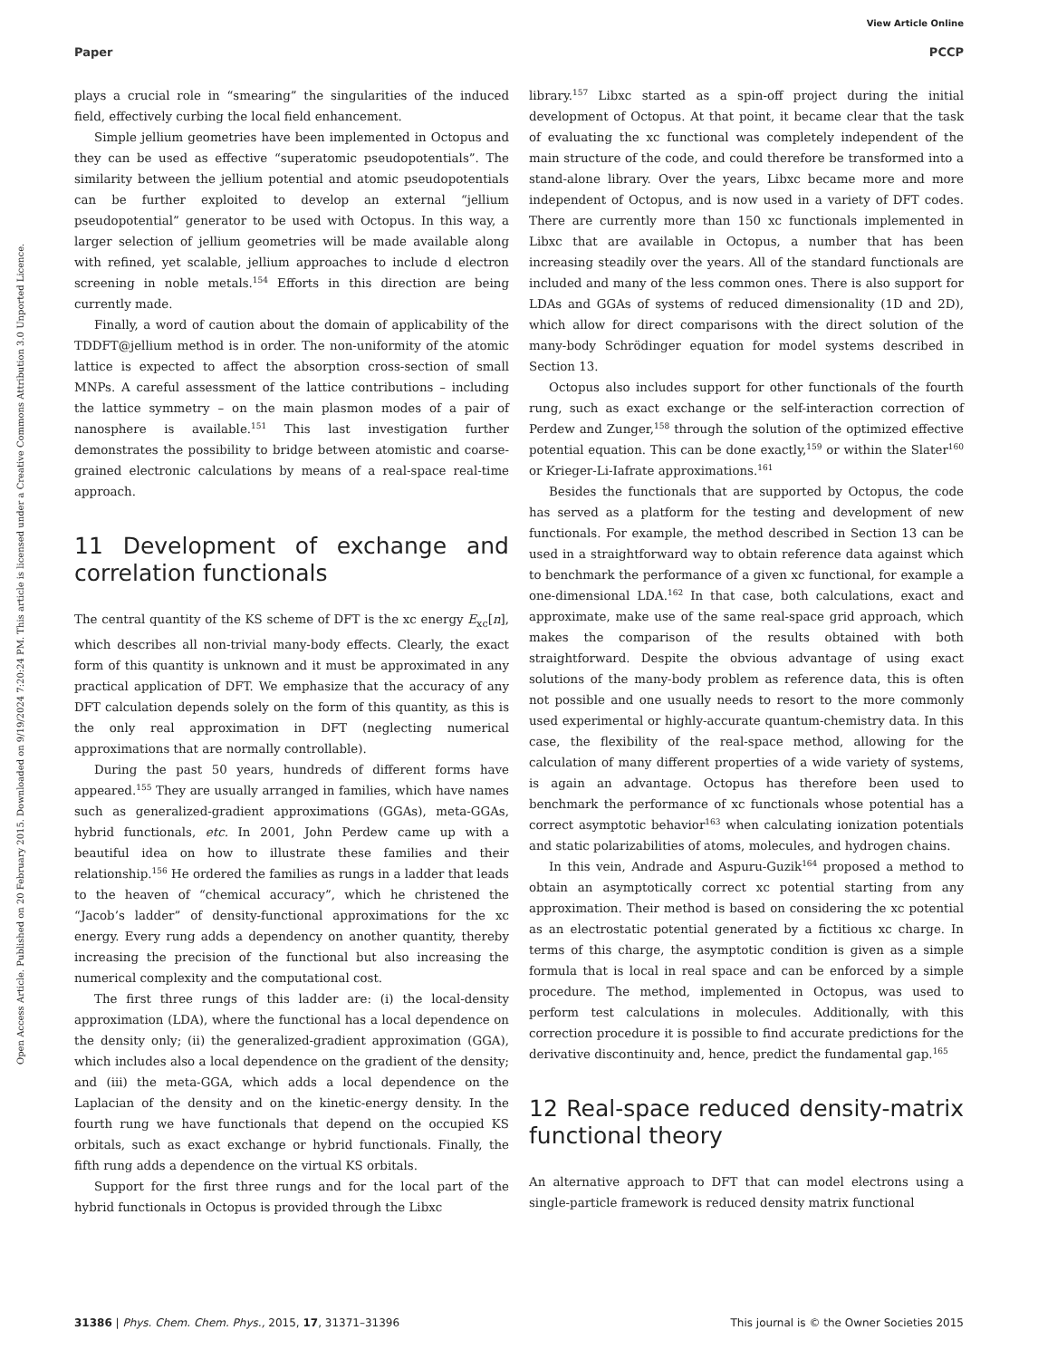View Article Online
Paper PCCP
Open Access Article. Published on 20 February 2015. Downloaded on 9/19/2024 7:20:24 PM. This article is licensed under a Creative Commons Attribution 3.0 Unported Licence.
plays a crucial role in “smearing” the singularities of the induced field, effectively curbing the local field enhancement.
Simple jellium geometries have been implemented in Octopus and they can be used as effective “superatomic pseudopotentials”. The similarity between the jellium potential and atomic pseudopotentials can be further exploited to develop an external “jellium pseudopotential” generator to be used with Octopus. In this way, a larger selection of jellium geometries will be made available along with refined, yet scalable, jellium approaches to include d electron screening in noble metals.<sup>154</sup> Efforts in this direction are being currently made.
Finally, a word of caution about the domain of applicability of the TDDFT@jellium method is in order. The non-uniformity of the atomic lattice is expected to affect the absorption cross-section of small MNPs. A careful assessment of the lattice contributions – including the lattice symmetry – on the main plasmon modes of a pair of nanosphere is available.<sup>151</sup> This last investigation further demonstrates the possibility to bridge between atomistic and coarse-grained electronic calculations by means of a real-space real-time approach.
11 Development of exchange and correlation functionals
The central quantity of the KS scheme of DFT is the xc energy E<sub>xc</sub>[n], which describes all non-trivial many-body effects. Clearly, the exact form of this quantity is unknown and it must be approximated in any practical application of DFT. We emphasize that the accuracy of any DFT calculation depends solely on the form of this quantity, as this is the only real approximation in DFT (neglecting numerical approximations that are normally controllable).
During the past 50 years, hundreds of different forms have appeared.<sup>155</sup> They are usually arranged in families, which have names such as generalized-gradient approximations (GGAs), meta-GGAs, hybrid functionals, etc. In 2001, John Perdew came up with a beautiful idea on how to illustrate these families and their relationship.<sup>156</sup> He ordered the families as rungs in a ladder that leads to the heaven of “chemical accuracy”, which he christened the “Jacob’s ladder” of density-functional approximations for the xc energy. Every rung adds a dependency on another quantity, thereby increasing the precision of the functional but also increasing the numerical complexity and the computational cost.
The first three rungs of this ladder are: (i) the local-density approximation (LDA), where the functional has a local dependence on the density only; (ii) the generalized-gradient approximation (GGA), which includes also a local dependence on the gradient of the density; and (iii) the meta-GGA, which adds a local dependence on the Laplacian of the density and on the kinetic-energy density. In the fourth rung we have functionals that depend on the occupied KS orbitals, such as exact exchange or hybrid functionals. Finally, the fifth rung adds a dependence on the virtual KS orbitals.
Support for the first three rungs and for the local part of the hybrid functionals in Octopus is provided through the Libxc
library.<sup>157</sup> Libxc started as a spin-off project during the initial development of Octopus. At that point, it became clear that the task of evaluating the xc functional was completely independent of the main structure of the code, and could therefore be transformed into a stand-alone library. Over the years, Libxc became more and more independent of Octopus, and is now used in a variety of DFT codes. There are currently more than 150 xc functionals implemented in Libxc that are available in Octopus, a number that has been increasing steadily over the years. All of the standard functionals are included and many of the less common ones. There is also support for LDAs and GGAs of systems of reduced dimensionality (1D and 2D), which allow for direct comparisons with the direct solution of the many-body Schrödinger equation for model systems described in Section 13.
Octopus also includes support for other functionals of the fourth rung, such as exact exchange or the self-interaction correction of Perdew and Zunger,<sup>158</sup> through the solution of the optimized effective potential equation. This can be done exactly,<sup>159</sup> or within the Slater<sup>160</sup> or Krieger-Li-Iafrate approximations.<sup>161</sup>
Besides the functionals that are supported by Octopus, the code has served as a platform for the testing and development of new functionals. For example, the method described in Section 13 can be used in a straightforward way to obtain reference data against which to benchmark the performance of a given xc functional, for example a one-dimensional LDA.<sup>162</sup> In that case, both calculations, exact and approximate, make use of the same real-space grid approach, which makes the comparison of the results obtained with both straightforward. Despite the obvious advantage of using exact solutions of the many-body problem as reference data, this is often not possible and one usually needs to resort to the more commonly used experimental or highly-accurate quantum-chemistry data. In this case, the flexibility of the real-space method, allowing for the calculation of many different properties of a wide variety of systems, is again an advantage. Octopus has therefore been used to benchmark the performance of xc functionals whose potential has a correct asymptotic behavior<sup>163</sup> when calculating ionization potentials and static polarizabilities of atoms, molecules, and hydrogen chains.
In this vein, Andrade and Aspuru-Guzik<sup>164</sup> proposed a method to obtain an asymptotically correct xc potential starting from any approximation. Their method is based on considering the xc potential as an electrostatic potential generated by a fictitious xc charge. In terms of this charge, the asymptotic condition is given as a simple formula that is local in real space and can be enforced by a simple procedure. The method, implemented in Octopus, was used to perform test calculations in molecules. Additionally, with this correction procedure it is possible to find accurate predictions for the derivative discontinuity and, hence, predict the fundamental gap.<sup>165</sup>
12 Real-space reduced density-matrix functional theory
An alternative approach to DFT that can model electrons using a single-particle framework is reduced density matrix functional
31386 | Phys. Chem. Chem. Phys., 2015, 17, 31371–31396 This journal is © the Owner Societies 2015